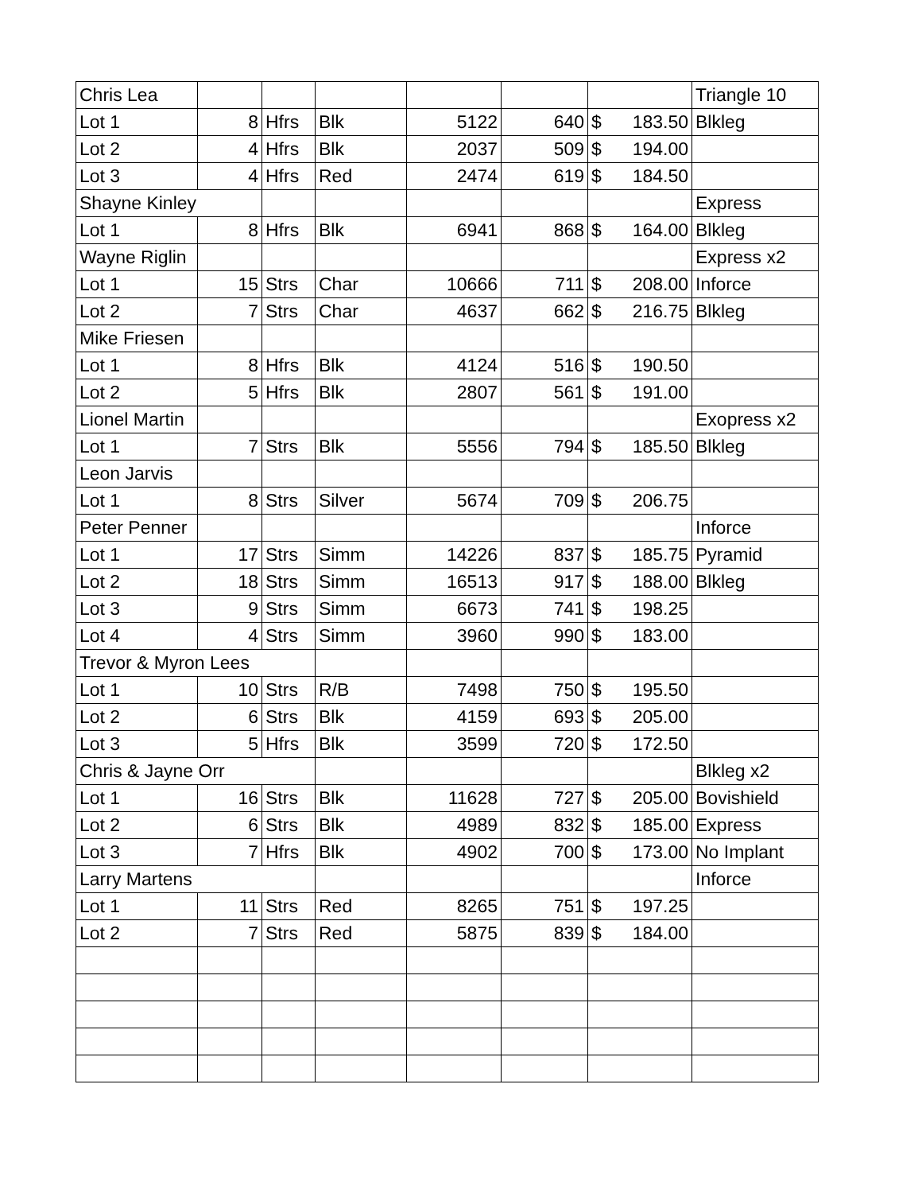| Chris Lea | | | | | | | Triangle 10 |
| Lot 1 | 8 | Hfrs | Blk | 5122 | 640 | $ 183.50 | Blkleg |
| Lot 2 | 4 | Hfrs | Blk | 2037 | 509 | $ 194.00 | |
| Lot 3 | 4 | Hfrs | Red | 2474 | 619 | $ 184.50 | |
| Shayne Kinley | | | | | | | Express |
| Lot 1 | 8 | Hfrs | Blk | 6941 | 868 | $ 164.00 | Blkleg |
| Wayne Riglin | | | | | | | Express x2 |
| Lot 1 | 15 | Strs | Char | 10666 | 711 | $ 208.00 | Inforce |
| Lot 2 | 7 | Strs | Char | 4637 | 662 | $ 216.75 | Blkleg |
| Mike Friesen | | | | | | | |
| Lot 1 | 8 | Hfrs | Blk | 4124 | 516 | $ 190.50 | |
| Lot 2 | 5 | Hfrs | Blk | 2807 | 561 | $ 191.00 | |
| Lionel Martin | | | | | | | Exopress x2 |
| Lot 1 | 7 | Strs | Blk | 5556 | 794 | $ 185.50 | Blkleg |
| Leon Jarvis | | | | | | | |
| Lot 1 | 8 | Strs | Silver | 5674 | 709 | $ 206.75 | |
| Peter Penner | | | | | | | Inforce |
| Lot 1 | 17 | Strs | Simm | 14226 | 837 | $ 185.75 | Pyramid |
| Lot 2 | 18 | Strs | Simm | 16513 | 917 | $ 188.00 | Blkleg |
| Lot 3 | 9 | Strs | Simm | 6673 | 741 | $ 198.25 | |
| Lot 4 | 4 | Strs | Simm | 3960 | 990 | $ 183.00 | |
| Trevor & Myron Lees | | | | | | | |
| Lot 1 | 10 | Strs | R/B | 7498 | 750 | $ 195.50 | |
| Lot 2 | 6 | Strs | Blk | 4159 | 693 | $ 205.00 | |
| Lot 3 | 5 | Hfrs | Blk | 3599 | 720 | $ 172.50 | |
| Chris & Jayne Orr | | | | | | | Blkleg x2 |
| Lot 1 | 16 | Strs | Blk | 11628 | 727 | $ 205.00 | Bovishield |
| Lot 2 | 6 | Strs | Blk | 4989 | 832 | $ 185.00 | Express |
| Lot 3 | 7 | Hfrs | Blk | 4902 | 700 | $ 173.00 | No Implant |
| Larry Martens | | | | | | | Inforce |
| Lot 1 | 11 | Strs | Red | 8265 | 751 | $ 197.25 | |
| Lot 2 | 7 | Strs | Red | 5875 | 839 | $ 184.00 | |